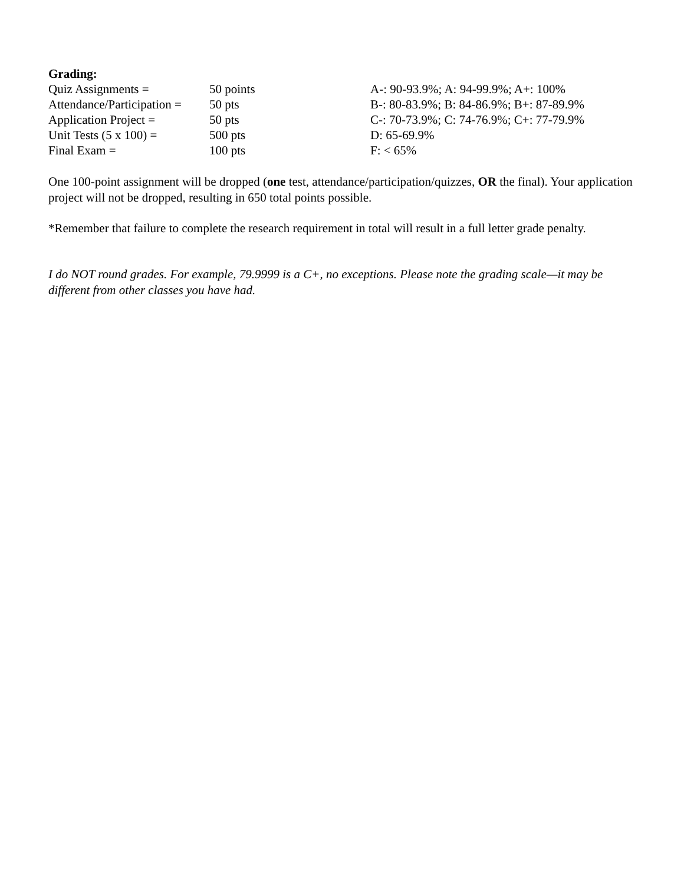Grading:
| Quiz Assignments = | 50 points | A-: 90-93.9%; A: 94-99.9%; A+: 100% |
| Attendance/Participation = | 50 pts | B-: 80-83.9%; B: 84-86.9%; B+: 87-89.9% |
| Application Project = | 50 pts | C-: 70-73.9%; C: 74-76.9%; C+: 77-79.9% |
| Unit Tests (5 x 100) = | 500 pts | D: 65-69.9% |
| Final Exam = | 100 pts | F: < 65% |
One 100-point assignment will be dropped (one test, attendance/participation/quizzes, OR the final). Your application project will not be dropped, resulting in 650 total points possible.
*Remember that failure to complete the research requirement in total will result in a full letter grade penalty.
I do NOT round grades. For example, 79.9999 is a C+, no exceptions. Please note the grading scale—it may be different from other classes you have had.